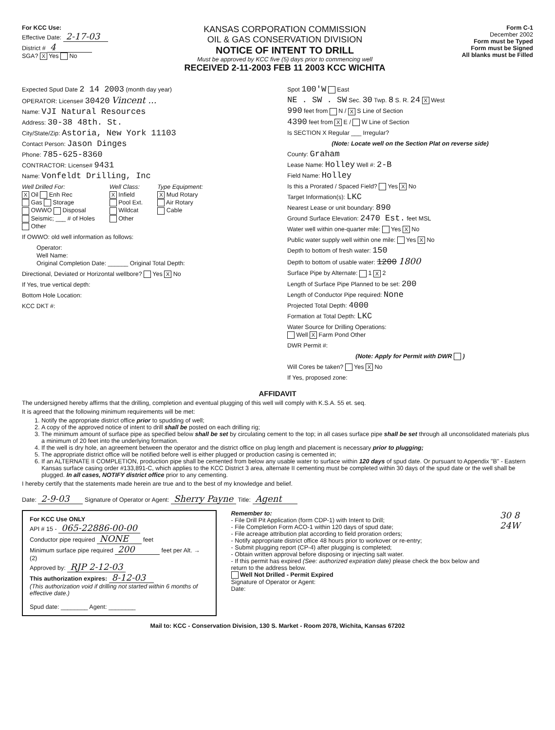For KCC Use:
Effective Date: 2-17-03
District # 4
SGA? X Yes No
KANSAS CORPORATION COMMISSION
OIL & GAS CONSERVATION DIVISION
NOTICE OF INTENT TO DRILL
Must be approved by KCC five (5) days prior to commencing well
RECEIVED 2-11-2003 FEB 11 2003 KCC WICHITA
Form C-1
December 2002
Form must be Typed
Form must be Signed
All blanks must be Filled
Expected Spud Date 2 14 2003 (month day year)
OPERATOR: License# 30420 Vincent ...
Name: VJI Natural Resources
Address: 30-38 48th. St.
City/State/Zip: Astoria, New York 11103
Contact Person: Jason Dinges
Phone: 785-625-8360
CONTRACTOR: License# 9431
Name: Vonfeldt Drilling, Inc
Well Drilled For:
X Oil Enh Rec
Gas Storage
OWWO Disposal
Seismic; ___ # of Holes
Other
Well Class:
X Infield
Pool Ext.
Wildcat
Other
Type Equipment:
X Mud Rotary
Air Rotary
Cable
If OWWO: old well information as follows:
Operator:
Well Name:
Original Completion Date: ______ Original Total Depth:
Directional, Deviated or Horizontal wellbore? Yes X No
If Yes, true vertical depth:
Bottom Hole Location:
KCC DKT #:
Spot 100'W East
NE . SW . SW Sec. 30 Twp. 8 S. R. 24 X West
990 feet from N / X S Line of Section
4390 feet from X E / W Line of Section
Is SECTION X Regular ___ Irregular?
(Note: Locate well on the Section Plat on reverse side)
County: Graham
Lease Name: Holley Well #: 2-B
Field Name: Holley
Is this a Prorated / Spaced Field? Yes X No
Target Information(s): LKC
Nearest Lease or unit boundary: 890
Ground Surface Elevation: 2470 Est. feet MSL
Water well within one-quarter mile: Yes X No
Public water supply well within one mile: Yes X No
Depth to bottom of fresh water: 150
Depth to bottom of usable water: 1200 1800
Surface Pipe by Alternate: 1 X 2
Length of Surface Pipe Planned to be set: 200
Length of Conductor Pipe required: None
Projected Total Depth: 4000
Formation at Total Depth: LKC
Water Source for Drilling Operations:
Well X Farm Pond Other
DWR Permit #:
(Note: Apply for Permit with DWR )
Will Cores be taken? Yes X No
If Yes, proposed zone:
AFFIDAVIT
The undersigned hereby affirms that the drilling, completion and eventual plugging of this well will comply with K.S.A. 55 et. seq.
It is agreed that the following minimum requirements will be met:
1. Notify the appropriate district office prior to spudding of well;
2. A copy of the approved notice of intent to drill shall be posted on each drilling rig;
3. The minimum amount of surface pipe as specified below shall be set by circulating cement to the top; in all cases surface pipe shall be set through all unconsolidated materials plus a minimum of 20 feet into the underlying formation.
4. If the well is dry hole, an agreement between the operator and the district office on plug length and placement is necessary prior to plugging;
5. The appropriate district office will be notified before well is either plugged or production casing is cemented in;
6. If an ALTERNATE II COMPLETION, production pipe shall be cemented from below any usable water to surface within 120 days of spud date. Or pursuant to Appendix "B" - Eastern Kansas surface casing order #133,891-C, which applies to the KCC District 3 area, alternate II cementing must be completed within 30 days of the spud date or the well shall be plugged. In all cases, NOTIFY district office prior to any cementing.
I hereby certify that the statements made herein are true and to the best of my knowledge and belief.
Date: 2-9-03 Signature of Operator or Agent: Sherry Payne Title: Agent
For KCC Use ONLY
API # 15 - 065-22886-00-00
Conductor pipe required NONE feet
Minimum surface pipe required 200 feet per Alt. → (2)
Approved by: RJP 2-12-03
This authorization expires: 8-12-03
(This authorization void if drilling not started within 6 months of effective date.)
Spud date: ________ Agent: ________
Remember to:
- File Drill Pit Application (form CDP-1) with Intent to Drill;
- File Completion Form ACO-1 within 120 days of spud date;
- File acreage attribution plat according to field proration orders;
- Notify appropriate district office 48 hours prior to workover or re-entry;
- Submit plugging report (CP-4) after plugging is completed;
- Obtain written approval before disposing or injecting salt water.
- If this permit has expired (See: authorized expiration date) please check the box below and return to the address below.
Well Not Drilled - Permit Expired
Signature of Operator or Agent:
Date:
30 8 24W
Mail to: KCC - Conservation Division, 130 S. Market - Room 2078, Wichita, Kansas 67202